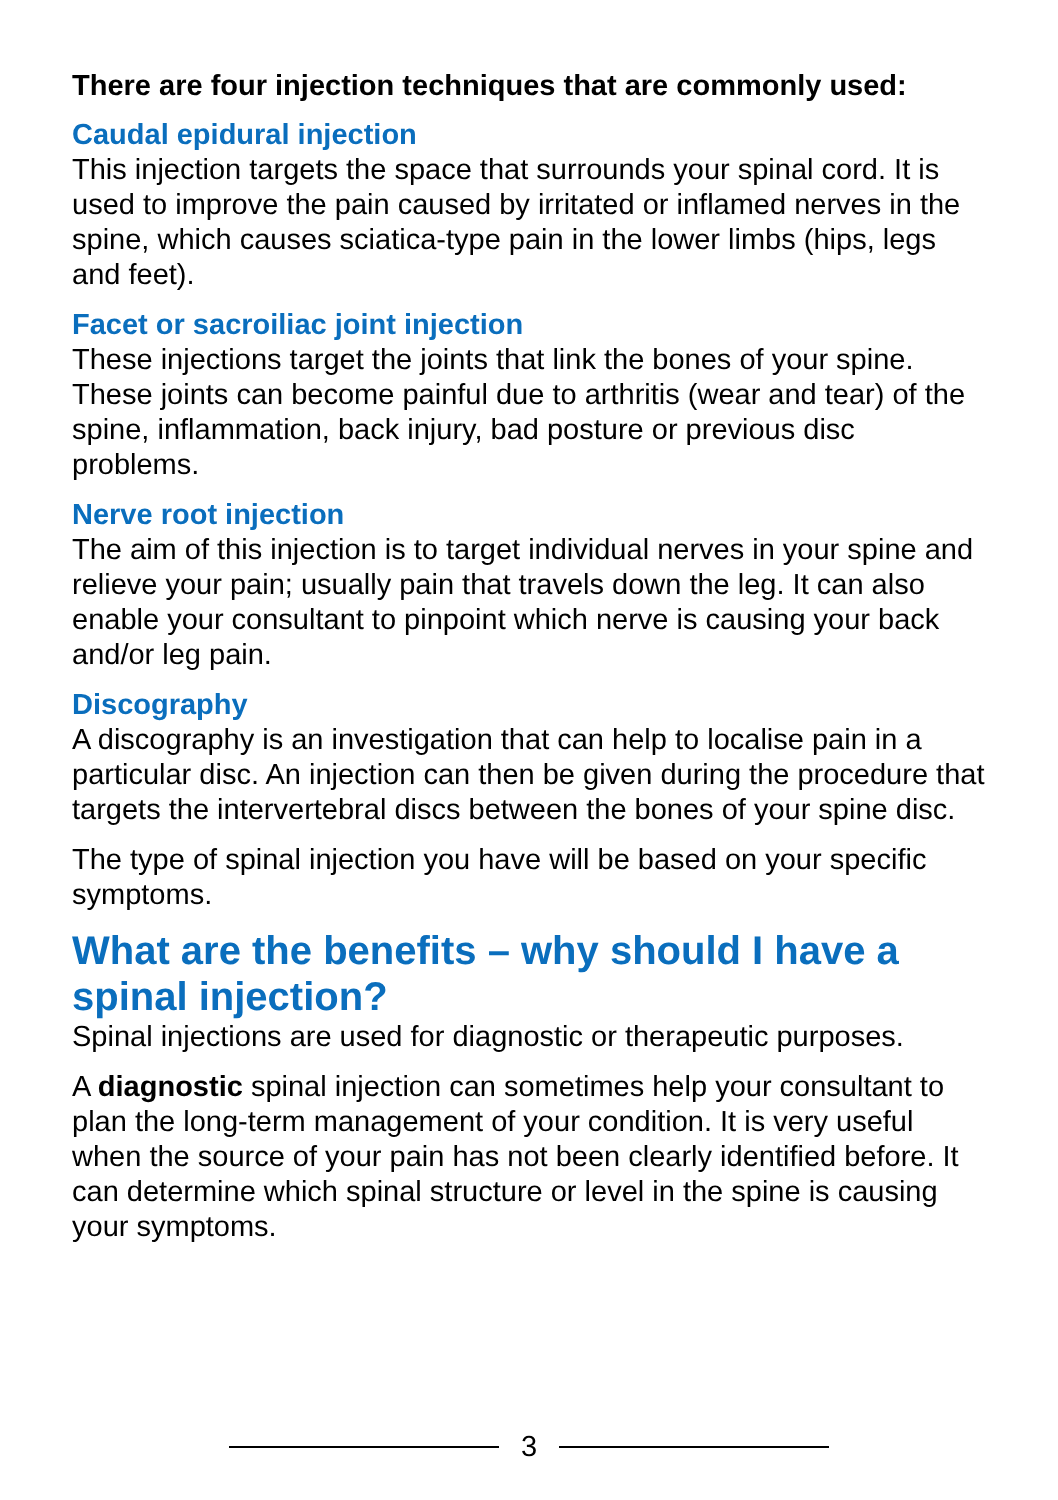There are four injection techniques that are commonly used:
Caudal epidural injection
This injection targets the space that surrounds your spinal cord. It is used to improve the pain caused by irritated or inflamed nerves in the spine, which causes sciatica-type pain in the lower limbs (hips, legs and feet).
Facet or sacroiliac joint injection
These injections target the joints that link the bones of your spine. These joints can become painful due to arthritis (wear and tear) of the spine, inflammation, back injury, bad posture or previous disc problems.
Nerve root injection
The aim of this injection is to target individual nerves in your spine and relieve your pain; usually pain that travels down the leg. It can also enable your consultant to pinpoint which nerve is causing your back and/or leg pain.
Discography
A discography is an investigation that can help to localise pain in a particular disc. An injection can then be given during the procedure that targets the intervertebral discs between the bones of your spine disc.
The type of spinal injection you have will be based on your specific symptoms.
What are the benefits – why should I have a spinal injection?
Spinal injections are used for diagnostic or therapeutic purposes.
A diagnostic spinal injection can sometimes help your consultant to plan the long-term management of your condition. It is very useful when the source of your pain has not been clearly identified before. It can determine which spinal structure or level in the spine is causing your symptoms.
3